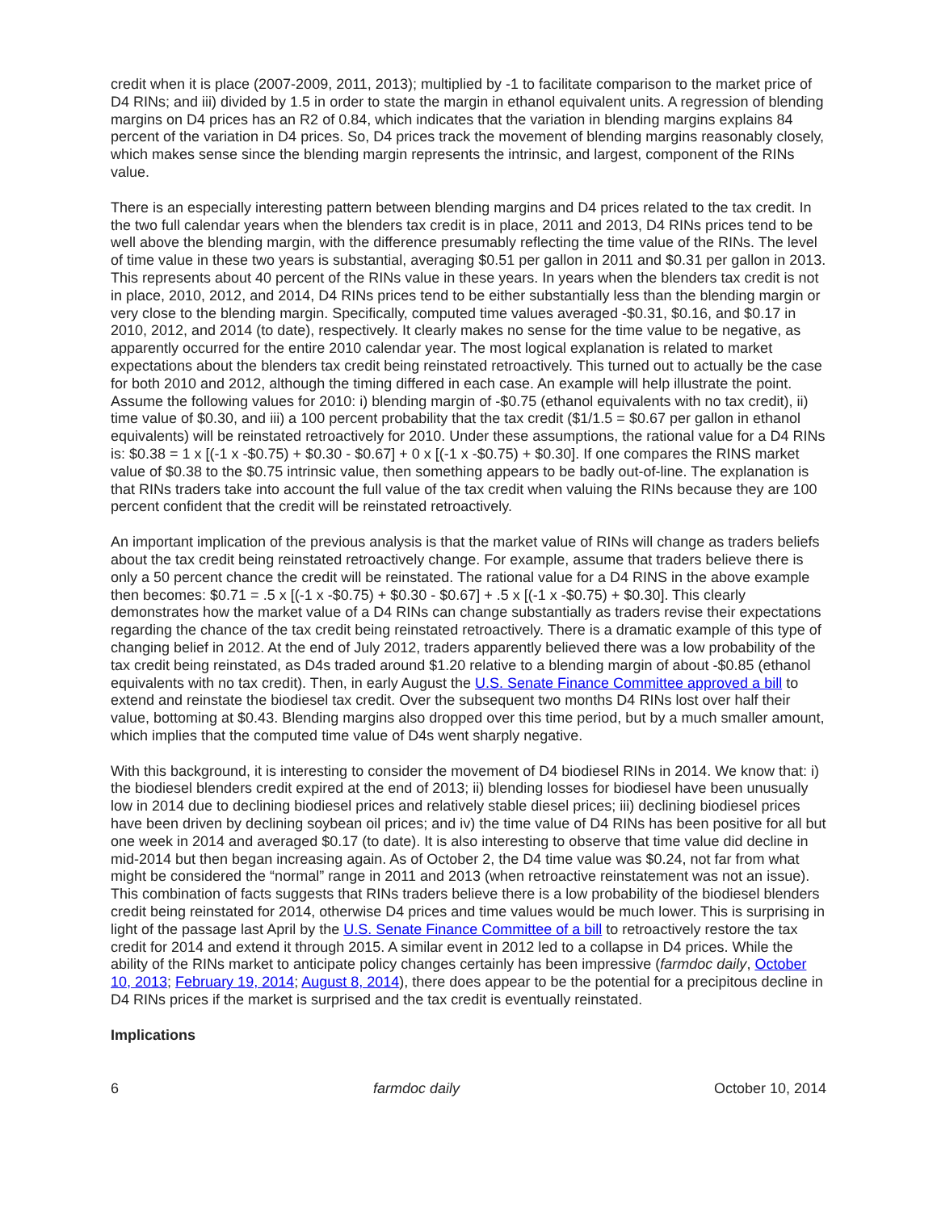credit when it is place (2007-2009, 2011, 2013); multiplied by -1 to facilitate comparison to the market price of D4 RINs; and iii) divided by 1.5 in order to state the margin in ethanol equivalent units. A regression of blending margins on D4 prices has an R2 of 0.84, which indicates that the variation in blending margins explains 84 percent of the variation in D4 prices. So, D4 prices track the movement of blending margins reasonably closely, which makes sense since the blending margin represents the intrinsic, and largest, component of the RINs value.
There is an especially interesting pattern between blending margins and D4 prices related to the tax credit. In the two full calendar years when the blenders tax credit is in place, 2011 and 2013, D4 RINs prices tend to be well above the blending margin, with the difference presumably reflecting the time value of the RINs. The level of time value in these two years is substantial, averaging $0.51 per gallon in 2011 and $0.31 per gallon in 2013. This represents about 40 percent of the RINs value in these years. In years when the blenders tax credit is not in place, 2010, 2012, and 2014, D4 RINs prices tend to be either substantially less than the blending margin or very close to the blending margin. Specifically, computed time values averaged -$0.31, $0.16, and $0.17 in 2010, 2012, and 2014 (to date), respectively. It clearly makes no sense for the time value to be negative, as apparently occurred for the entire 2010 calendar year. The most logical explanation is related to market expectations about the blenders tax credit being reinstated retroactively. This turned out to actually be the case for both 2010 and 2012, although the timing differed in each case. An example will help illustrate the point. Assume the following values for 2010: i) blending margin of -$0.75 (ethanol equivalents with no tax credit), ii) time value of $0.30, and iii) a 100 percent probability that the tax credit ($1/1.5 = $0.67 per gallon in ethanol equivalents) will be reinstated retroactively for 2010. Under these assumptions, the rational value for a D4 RINs is: $0.38 = 1 x [(-1 x -$0.75) + $0.30 - $0.67] + 0 x [(-1 x -$0.75) + $0.30]. If one compares the RINS market value of $0.38 to the $0.75 intrinsic value, then something appears to be badly out-of-line. The explanation is that RINs traders take into account the full value of the tax credit when valuing the RINs because they are 100 percent confident that the credit will be reinstated retroactively.
An important implication of the previous analysis is that the market value of RINs will change as traders beliefs about the tax credit being reinstated retroactively change. For example, assume that traders believe there is only a 50 percent chance the credit will be reinstated. The rational value for a D4 RINS in the above example then becomes: $0.71 = .5 x [(-1 x -$0.75) + $0.30 - $0.67] + .5 x [(-1 x -$0.75) + $0.30]. This clearly demonstrates how the market value of a D4 RINs can change substantially as traders revise their expectations regarding the chance of the tax credit being reinstated retroactively. There is a dramatic example of this type of changing belief in 2012. At the end of July 2012, traders apparently believed there was a low probability of the tax credit being reinstated, as D4s traded around $1.20 relative to a blending margin of about -$0.85 (ethanol equivalents with no tax credit). Then, in early August the U.S. Senate Finance Committee approved a bill to extend and reinstate the biodiesel tax credit. Over the subsequent two months D4 RINs lost over half their value, bottoming at $0.43. Blending margins also dropped over this time period, but by a much smaller amount, which implies that the computed time value of D4s went sharply negative.
With this background, it is interesting to consider the movement of D4 biodiesel RINs in 2014. We know that: i) the biodiesel blenders credit expired at the end of 2013; ii) blending losses for biodiesel have been unusually low in 2014 due to declining biodiesel prices and relatively stable diesel prices; iii) declining biodiesel prices have been driven by declining soybean oil prices; and iv) the time value of D4 RINs has been positive for all but one week in 2014 and averaged $0.17 (to date). It is also interesting to observe that time value did decline in mid-2014 but then began increasing again. As of October 2, the D4 time value was $0.24, not far from what might be considered the “normal” range in 2011 and 2013 (when retroactive reinstatement was not an issue). This combination of facts suggests that RINs traders believe there is a low probability of the biodiesel blenders credit being reinstated for 2014, otherwise D4 prices and time values would be much lower. This is surprising in light of the passage last April by the U.S. Senate Finance Committee of a bill to retroactively restore the tax credit for 2014 and extend it through 2015. A similar event in 2012 led to a collapse in D4 prices. While the ability of the RINs market to anticipate policy changes certainly has been impressive (farmdoc daily, October 10, 2013; February 19, 2014; August 8, 2014), there does appear to be the potential for a precipitous decline in D4 RINs prices if the market is surprised and the tax credit is eventually reinstated.
Implications
6 farmdoc daily October 10, 2014